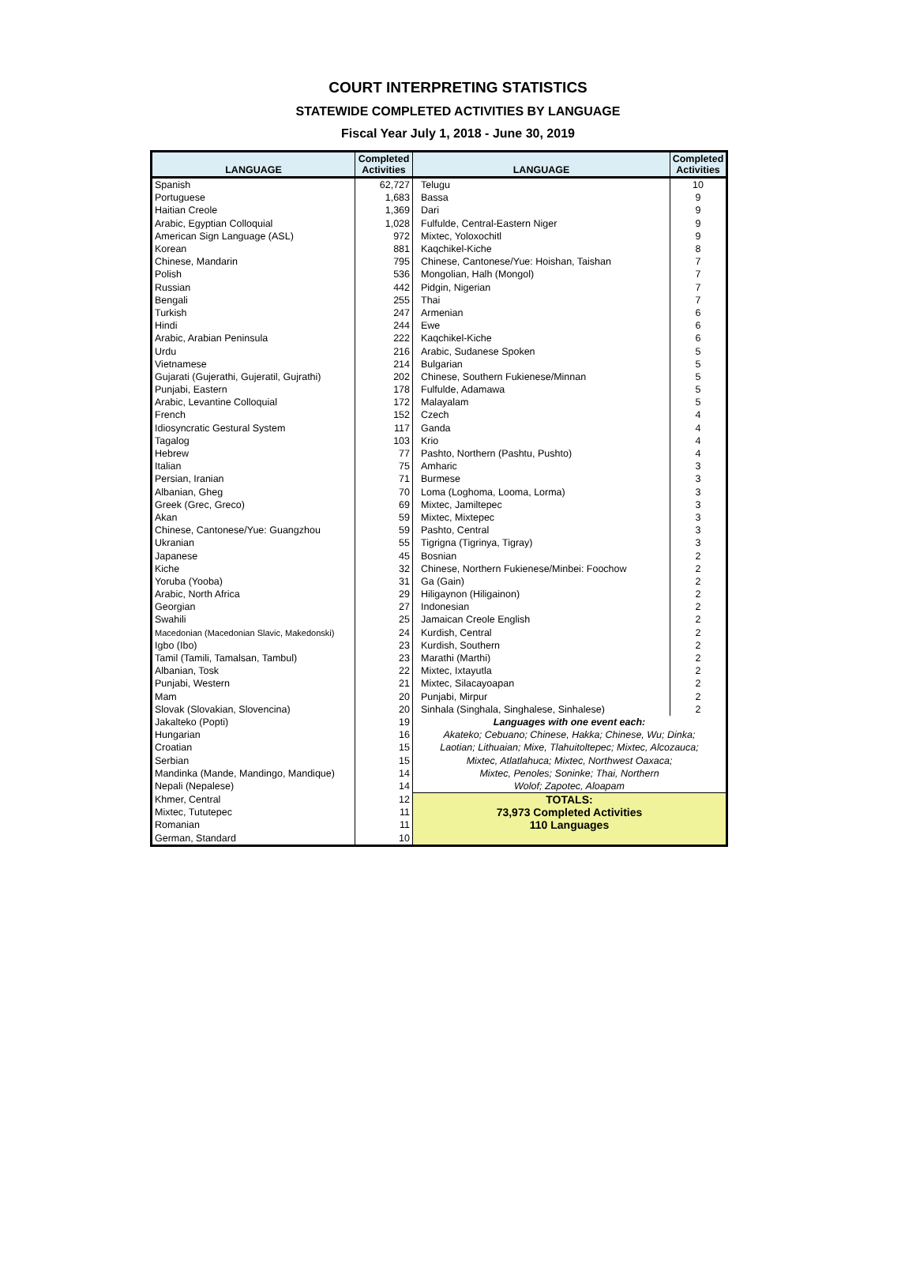COURT INTERPRETING STATISTICS
STATEWIDE COMPLETED ACTIVITIES BY LANGUAGE
Fiscal Year July 1, 2018 - June 30, 2019
| LANGUAGE | Completed Activities | LANGUAGE | Completed Activities |
| --- | --- | --- | --- |
| Spanish | 62,727 | Telugu | 10 |
| Portuguese | 1,683 | Bassa | 9 |
| Haitian Creole | 1,369 | Dari | 9 |
| Arabic, Egyptian Colloquial | 1,028 | Fulfulde, Central-Eastern Niger | 9 |
| American Sign Language (ASL) | 972 | Mixtec, Yoloxochitl | 9 |
| Korean | 881 | Kaqchikel-Kiche | 8 |
| Chinese, Mandarin | 795 | Chinese, Cantonese/Yue: Hoishan, Taishan | 7 |
| Polish | 536 | Mongolian, Halh (Mongol) | 7 |
| Russian | 442 | Pidgin, Nigerian | 7 |
| Bengali | 255 | Thai | 7 |
| Turkish | 247 | Armenian | 6 |
| Hindi | 244 | Ewe | 6 |
| Arabic, Arabian Peninsula | 222 | Kaqchikel-Kiche | 6 |
| Urdu | 216 | Arabic, Sudanese Spoken | 5 |
| Vietnamese | 214 | Bulgarian | 5 |
| Gujarati (Gujerathi, Gujeratil, Gujrathi) | 202 | Chinese, Southern Fukienese/Minnan | 5 |
| Punjabi, Eastern | 178 | Fulfulde, Adamawa | 5 |
| Arabic, Levantine Colloquial | 172 | Malayalam | 5 |
| French | 152 | Czech | 4 |
| Idiosyncratic Gestural System | 117 | Ganda | 4 |
| Tagalog | 103 | Krio | 4 |
| Hebrew | 77 | Pashto, Northern (Pashtu, Pushto) | 4 |
| Italian | 75 | Amharic | 3 |
| Persian, Iranian | 71 | Burmese | 3 |
| Albanian, Gheg | 70 | Loma (Loghoma, Looma, Lorma) | 3 |
| Greek (Grec, Greco) | 69 | Mixtec, Jamiltepec | 3 |
| Akan | 59 | Mixtec, Mixtepec | 3 |
| Chinese, Cantonese/Yue: Guangzhou | 59 | Pashto, Central | 3 |
| Ukranian | 55 | Tigrigna (Tigrinya, Tigray) | 3 |
| Japanese | 45 | Bosnian | 2 |
| Kiche | 32 | Chinese, Northern Fukienese/Minbei: Foochow | 2 |
| Yoruba (Yooba) | 31 | Ga (Gain) | 2 |
| Arabic, North Africa | 29 | Hiligaynon (Hiligainon) | 2 |
| Georgian | 27 | Indonesian | 2 |
| Swahili | 25 | Jamaican Creole English | 2 |
| Macedonian (Macedonian Slavic, Makedonski) | 24 | Kurdish, Central | 2 |
| Igbo (Ibo) | 23 | Kurdish, Southern | 2 |
| Tamil (Tamili, Tamalsan, Tambul) | 23 | Marathi (Marthi) | 2 |
| Albanian, Tosk | 22 | Mixtec, Ixtayutla | 2 |
| Punjabi, Western | 21 | Mixtec, Silacayoapan | 2 |
| Mam | 20 | Punjabi, Mirpur | 2 |
| Slovak (Slovakian, Slovencina) | 20 | Sinhala (Singhala, Singhalese, Sinhalese) | 2 |
| Jakalteko (Popti) | 19 | Languages with one event each: | |
| Hungarian | 16 | Akateko; Cebuano; Chinese, Hakka; Chinese, Wu; Dinka; | |
| Croatian | 15 | Laotian; Lithuaian; Mixe, Tlahuitoltepec; Mixtec, Alcozauca; | |
| Serbian | 15 | Mixtec, Atlatlahuca; Mixtec, Northwest Oaxaca; | |
| Mandinka (Mande, Mandingo, Mandique) | 14 | Mixtec, Penoles; Soninke; Thai, Northern | |
| Nepali (Nepalese) | 14 | Wolof; Zapotec, Aloapam | |
| Khmer, Central | 12 | TOTALS: | |
| Mixtec, Tututepec | 11 | 73,973 Completed Activities | |
| Romanian | 11 | 110 Languages | |
| German, Standard | 10 | | |